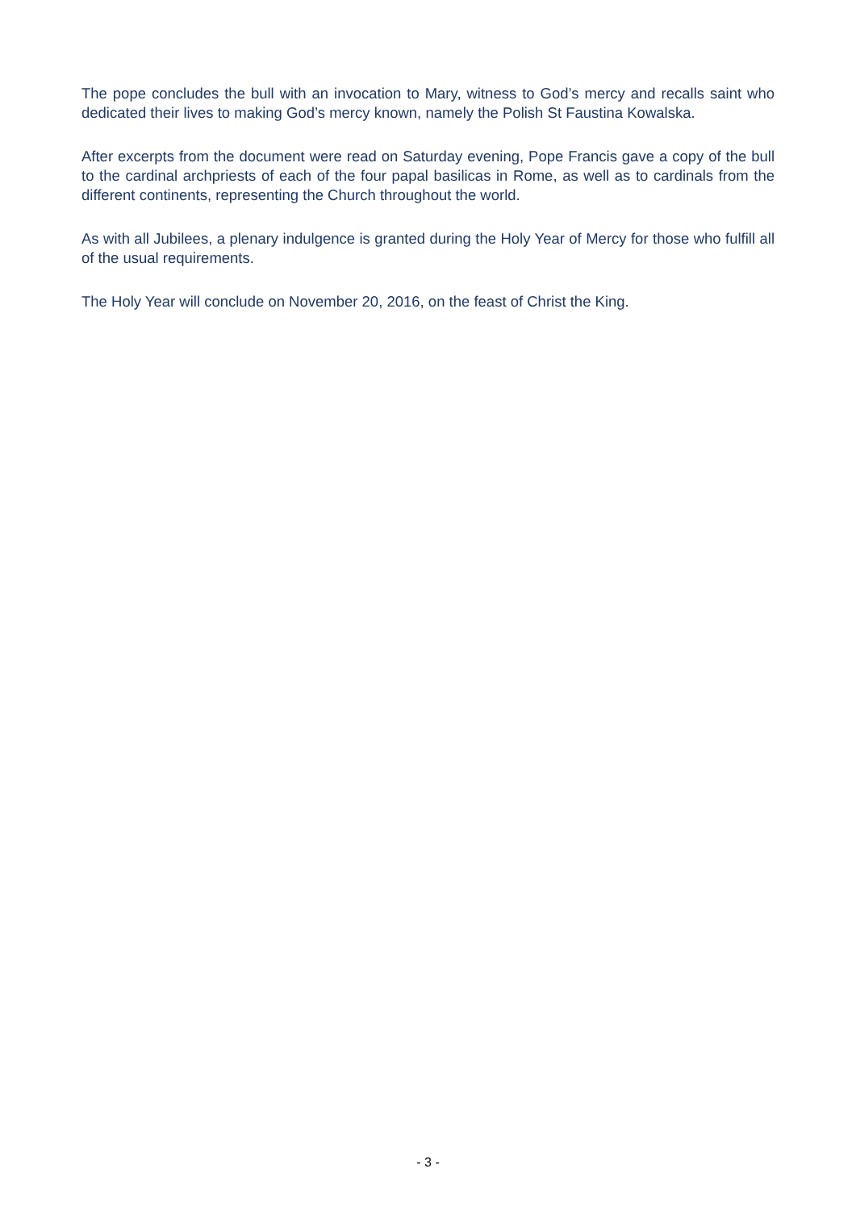The pope concludes the bull with an invocation to Mary, witness to God’s mercy and recalls saint who dedicated their lives to making God’s mercy known, namely the Polish St Faustina Kowalska.
After excerpts from the document were read on Saturday evening, Pope Francis gave a copy of the bull to the cardinal archpriests of each of the four papal basilicas in Rome, as well as to cardinals from the different continents, representing the Church throughout the world.
As with all Jubilees, a plenary indulgence is granted during the Holy Year of Mercy for those who fulfill all of the usual requirements.
The Holy Year will conclude on November 20, 2016, on the feast of Christ the King.
- 3 -